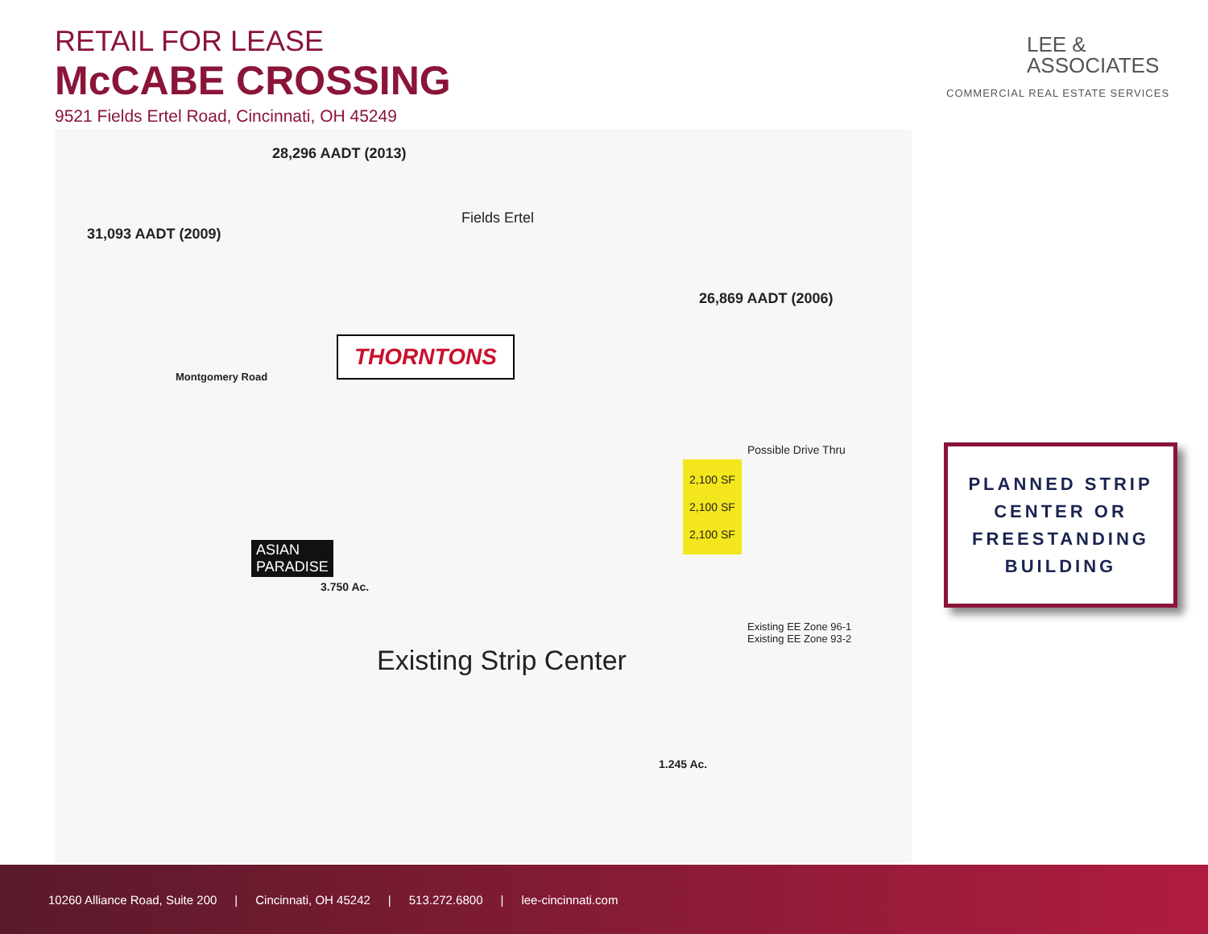RETAIL FOR LEASE
McCABE CROSSING
9521 Fields Ertel Road, Cincinnati, OH 45249
LEE &
ASSOCIATES
COMMERCIAL REAL ESTATE SERVICES
28,296 AADT (2013)
31,093 AADT (2009)
Fields Ertel
26,869 AADT (2006)
Montgomery Road
THORNTONS
ASIAN
PARADISE
3.750 Ac.
Existing Strip Center
1.245 Ac.
Possible Drive Thru
2,100 SF
2,100 SF
2,100 SF
Existing EE Zone 96-1
Existing EE Zone 93-2
PLANNED STRIP
CENTER OR
FREESTANDING
BUILDING
10260 Alliance Road, Suite 200 | Cincinnati, OH 45242 | 513.272.6800 | lee-cincinnati.com